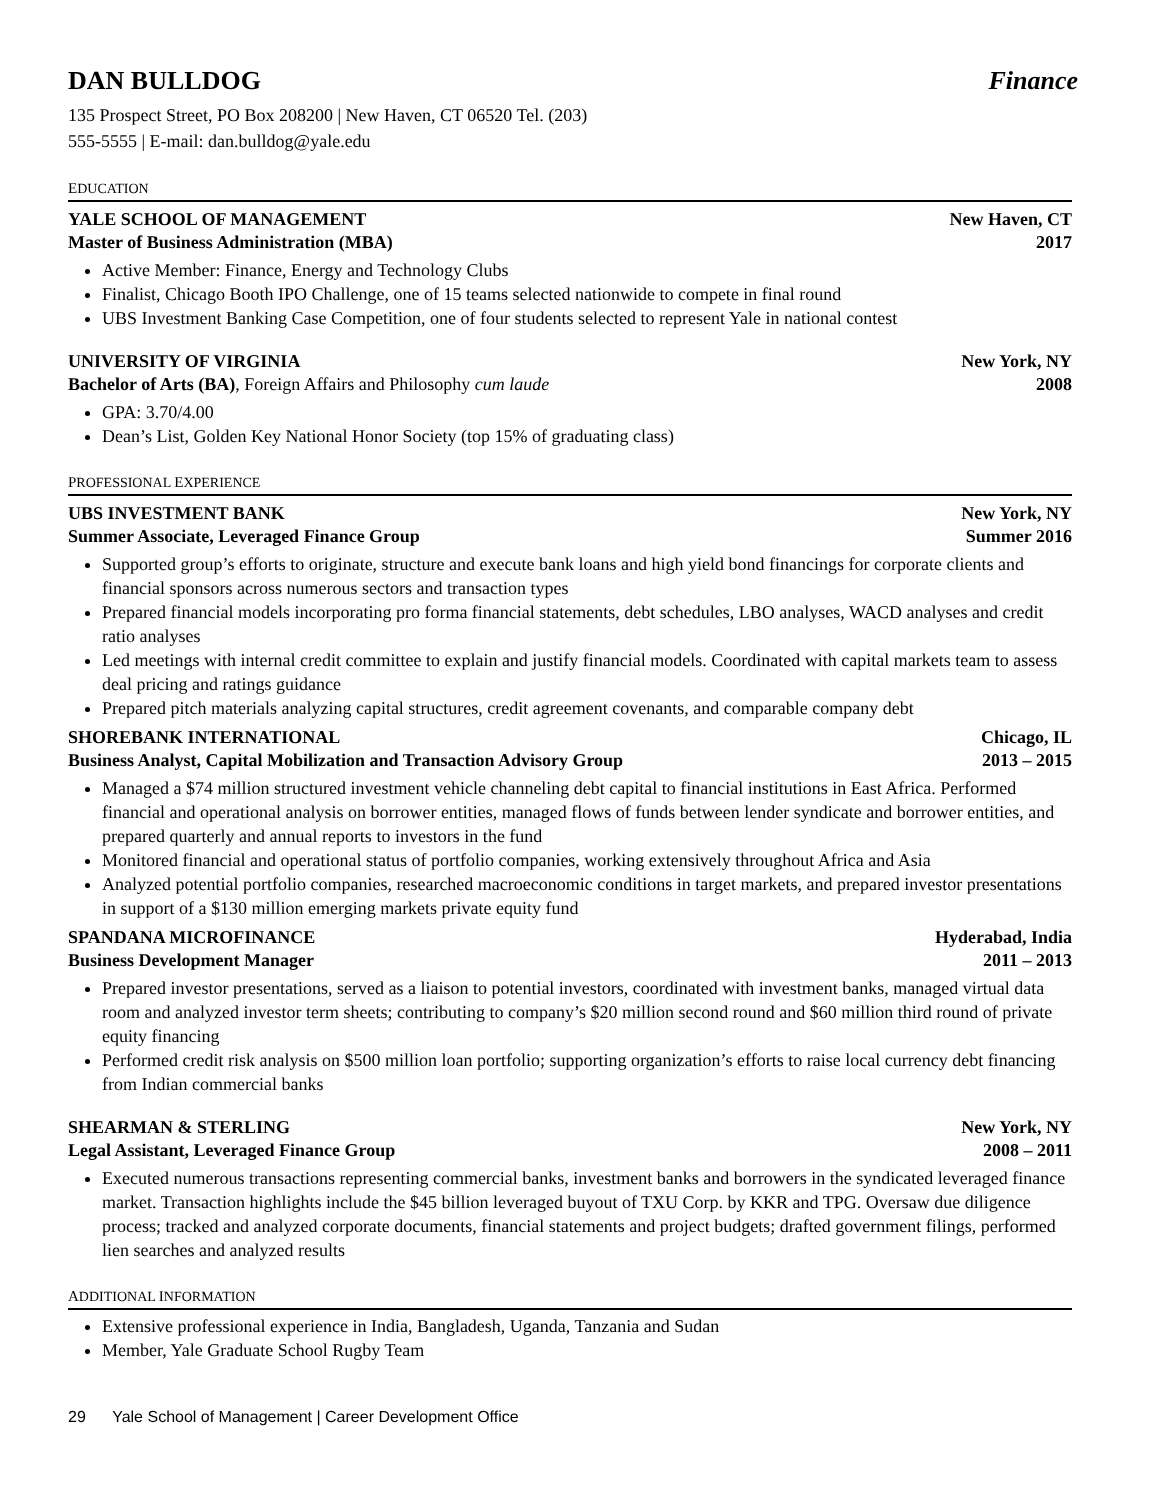DAN BULLDOG Finance
135 Prospect Street, PO Box 208200 | New Haven, CT 06520 Tel. (203)
555-5555 | E-mail: dan.bulldog@yale.edu
EDUCATION
YALE SCHOOL OF MANAGEMENT New Haven, CT
Master of Business Administration (MBA) 2017
Active Member: Finance, Energy and Technology Clubs
Finalist, Chicago Booth IPO Challenge, one of 15 teams selected nationwide to compete in final round
UBS Investment Banking Case Competition, one of four students selected to represent Yale in national contest
UNIVERSITY OF VIRGINIA New York, NY
Bachelor of Arts (BA), Foreign Affairs and Philosophy cum laude 2008
GPA: 3.70/4.00
Dean’s List, Golden Key National Honor Society (top 15% of graduating class)
PROFESSIONAL EXPERIENCE
UBS INVESTMENT BANK New York, NY
Summer Associate, Leveraged Finance Group Summer 2016
Supported group’s efforts to originate, structure and execute bank loans and high yield bond financings for corporate clients and financial sponsors across numerous sectors and transaction types
Prepared financial models incorporating pro forma financial statements, debt schedules, LBO analyses, WACD analyses and credit ratio analyses
Led meetings with internal credit committee to explain and justify financial models. Coordinated with capital markets team to assess deal pricing and ratings guidance
Prepared pitch materials analyzing capital structures, credit agreement covenants, and comparable company debt
SHOREBANK INTERNATIONAL Chicago, IL
Business Analyst, Capital Mobilization and Transaction Advisory Group 2013 – 2015
Managed a $74 million structured investment vehicle channeling debt capital to financial institutions in East Africa. Performed financial and operational analysis on borrower entities, managed flows of funds between lender syndicate and borrower entities, and prepared quarterly and annual reports to investors in the fund
Monitored financial and operational status of portfolio companies, working extensively throughout Africa and Asia
Analyzed potential portfolio companies, researched macroeconomic conditions in target markets, and prepared investor presentations in support of a $130 million emerging markets private equity fund
SPANDANA MICROFINANCE Hyderabad, India
Business Development Manager 2011 – 2013
Prepared investor presentations, served as a liaison to potential investors, coordinated with investment banks, managed virtual data room and analyzed investor term sheets; contributing to company’s $20 million second round and $60 million third round of private equity financing
Performed credit risk analysis on $500 million loan portfolio; supporting organization’s efforts to raise local currency debt financing from Indian commercial banks
SHEARMAN & STERLING New York, NY
Legal Assistant, Leveraged Finance Group 2008 – 2011
Executed numerous transactions representing commercial banks, investment banks and borrowers in the syndicated leveraged finance market. Transaction highlights include the $45 billion leveraged buyout of TXU Corp. by KKR and TPG. Oversaw due diligence process; tracked and analyzed corporate documents, financial statements and project budgets; drafted government filings, performed lien searches and analyzed results
ADDITIONAL INFORMATION
Extensive professional experience in India, Bangladesh, Uganda, Tanzania and Sudan
Member, Yale Graduate School Rugby Team
29 Yale School of Management | Career Development Office